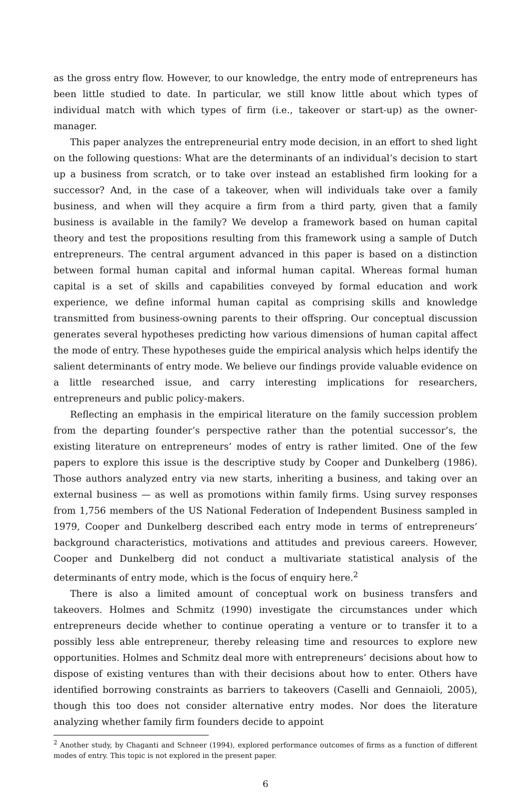as the gross entry flow. However, to our knowledge, the entry mode of entrepreneurs has been little studied to date. In particular, we still know little about which types of individual match with which types of firm (i.e., takeover or start-up) as the owner-manager.
This paper analyzes the entrepreneurial entry mode decision, in an effort to shed light on the following questions: What are the determinants of an individual’s decision to start up a business from scratch, or to take over instead an established firm looking for a successor? And, in the case of a takeover, when will individuals take over a family business, and when will they acquire a firm from a third party, given that a family business is available in the family? We develop a framework based on human capital theory and test the propositions resulting from this framework using a sample of Dutch entrepreneurs. The central argument advanced in this paper is based on a distinction between formal human capital and informal human capital. Whereas formal human capital is a set of skills and capabilities conveyed by formal education and work experience, we define informal human capital as comprising skills and knowledge transmitted from business-owning parents to their offspring. Our conceptual discussion generates several hypotheses predicting how various dimensions of human capital affect the mode of entry. These hypotheses guide the empirical analysis which helps identify the salient determinants of entry mode. We believe our findings provide valuable evidence on a little researched issue, and carry interesting implications for researchers, entrepreneurs and public policy-makers.
Reflecting an emphasis in the empirical literature on the family succession problem from the departing founder’s perspective rather than the potential successor’s, the existing literature on entrepreneurs’ modes of entry is rather limited. One of the few papers to explore this issue is the descriptive study by Cooper and Dunkelberg (1986). Those authors analyzed entry via new starts, inheriting a business, and taking over an external business — as well as promotions within family firms. Using survey responses from 1,756 members of the US National Federation of Independent Business sampled in 1979, Cooper and Dunkelberg described each entry mode in terms of entrepreneurs’ background characteristics, motivations and attitudes and previous careers. However, Cooper and Dunkelberg did not conduct a multivariate statistical analysis of the determinants of entry mode, which is the focus of enquiry here.<sup>2</sup>
There is also a limited amount of conceptual work on business transfers and takeovers. Holmes and Schmitz (1990) investigate the circumstances under which entrepreneurs decide whether to continue operating a venture or to transfer it to a possibly less able entrepreneur, thereby releasing time and resources to explore new opportunities. Holmes and Schmitz deal more with entrepreneurs’ decisions about how to dispose of existing ventures than with their decisions about how to enter. Others have identified borrowing constraints as barriers to takeovers (Caselli and Gennaioli, 2005), though this too does not consider alternative entry modes. Nor does the literature analyzing whether family firm founders decide to appoint
<sup>2</sup> Another study, by Chaganti and Schneer (1994), explored performance outcomes of firms as a function of different modes of entry. This topic is not explored in the present paper.
6